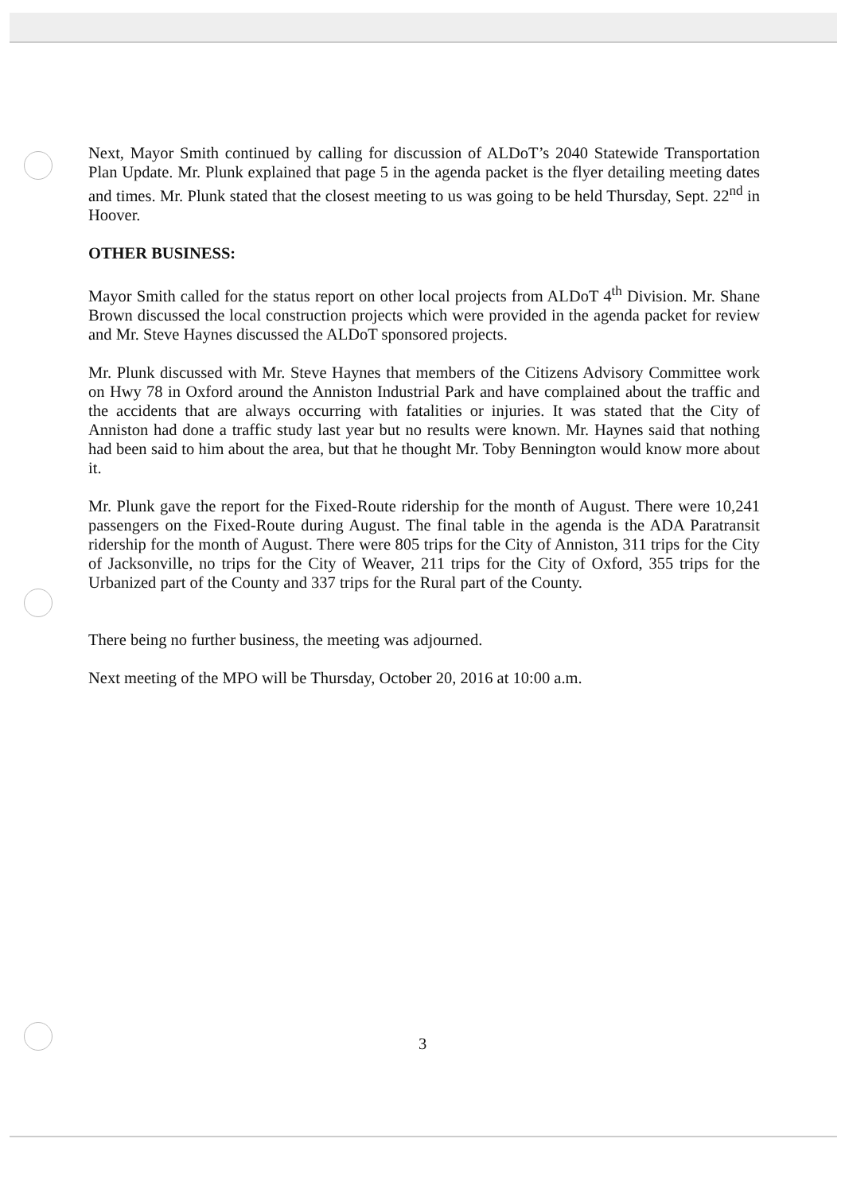Next, Mayor Smith continued by calling for discussion of ALDoT’s 2040 Statewide Transportation Plan Update. Mr. Plunk explained that page 5 in the agenda packet is the flyer detailing meeting dates and times. Mr. Plunk stated that the closest meeting to us was going to be held Thursday, Sept. 22<sup>nd</sup> in Hoover.
OTHER BUSINESS:
Mayor Smith called for the status report on other local projects from ALDoT 4<sup>th</sup> Division. Mr. Shane Brown discussed the local construction projects which were provided in the agenda packet for review and Mr. Steve Haynes discussed the ALDoT sponsored projects.
Mr. Plunk discussed with Mr. Steve Haynes that members of the Citizens Advisory Committee work on Hwy 78 in Oxford around the Anniston Industrial Park and have complained about the traffic and the accidents that are always occurring with fatalities or injuries. It was stated that the City of Anniston had done a traffic study last year but no results were known. Mr. Haynes said that nothing had been said to him about the area, but that he thought Mr. Toby Bennington would know more about it.
Mr. Plunk gave the report for the Fixed-Route ridership for the month of August. There were 10,241 passengers on the Fixed-Route during August. The final table in the agenda is the ADA Paratransit ridership for the month of August. There were 805 trips for the City of Anniston, 311 trips for the City of Jacksonville, no trips for the City of Weaver, 211 trips for the City of Oxford, 355 trips for the Urbanized part of the County and 337 trips for the Rural part of the County.
There being no further business, the meeting was adjourned.
Next meeting of the MPO will be Thursday, October 20, 2016 at 10:00 a.m.
3